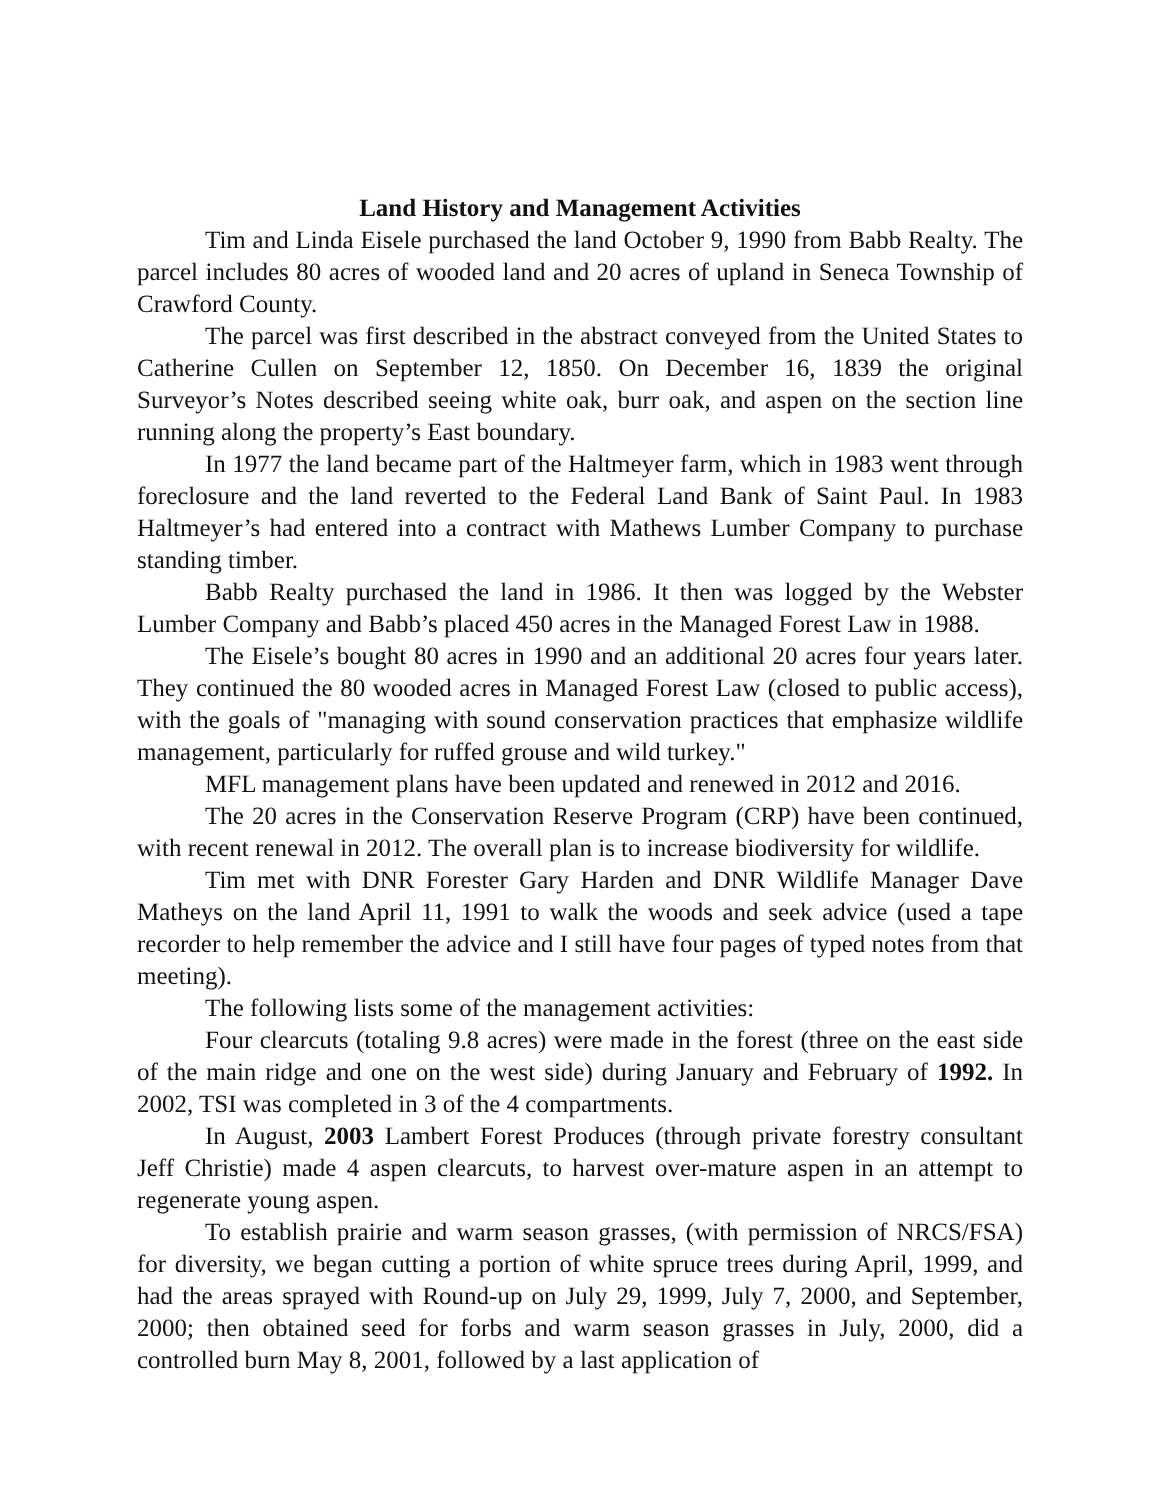Land History and Management Activities
Tim and Linda Eisele purchased the land October 9, 1990 from Babb Realty. The parcel includes 80 acres of wooded land and 20 acres of upland in Seneca Township of Crawford County.
The parcel was first described in the abstract conveyed from the United States to Catherine Cullen on September 12, 1850. On December 16, 1839 the original Surveyor’s Notes described seeing white oak, burr oak, and aspen on the section line running along the property’s East boundary.
In 1977 the land became part of the Haltmeyer farm, which in 1983 went through foreclosure and the land reverted to the Federal Land Bank of Saint Paul. In 1983 Haltmeyer’s had entered into a contract with Mathews Lumber Company to purchase standing timber.
Babb Realty purchased the land in 1986. It then was logged by the Webster Lumber Company and Babb’s placed 450 acres in the Managed Forest Law in 1988.
The Eisele’s bought 80 acres in 1990 and an additional 20 acres four years later. They continued the 80 wooded acres in Managed Forest Law (closed to public access), with the goals of "managing with sound conservation practices that emphasize wildlife management, particularly for ruffed grouse and wild turkey."
MFL management plans have been updated and renewed in 2012 and 2016.
The 20 acres in the Conservation Reserve Program (CRP) have been continued, with recent renewal in 2012. The overall plan is to increase biodiversity for wildlife.
Tim met with DNR Forester Gary Harden and DNR Wildlife Manager Dave Matheys on the land April 11, 1991 to walk the woods and seek advice (used a tape recorder to help remember the advice and I still have four pages of typed notes from that meeting).
The following lists some of the management activities:
Four clearcuts (totaling 9.8 acres) were made in the forest (three on the east side of the main ridge and one on the west side) during January and February of 1992. In 2002, TSI was completed in 3 of the 4 compartments.
In August, 2003 Lambert Forest Produces (through private forestry consultant Jeff Christie) made 4 aspen clearcuts, to harvest over-mature aspen in an attempt to regenerate young aspen.
To establish prairie and warm season grasses, (with permission of NRCS/FSA) for diversity, we began cutting a portion of white spruce trees during April, 1999, and had the areas sprayed with Round-up on July 29, 1999, July 7, 2000, and September, 2000; then obtained seed for forbs and warm season grasses in July, 2000, did a controlled burn May 8, 2001, followed by a last application of